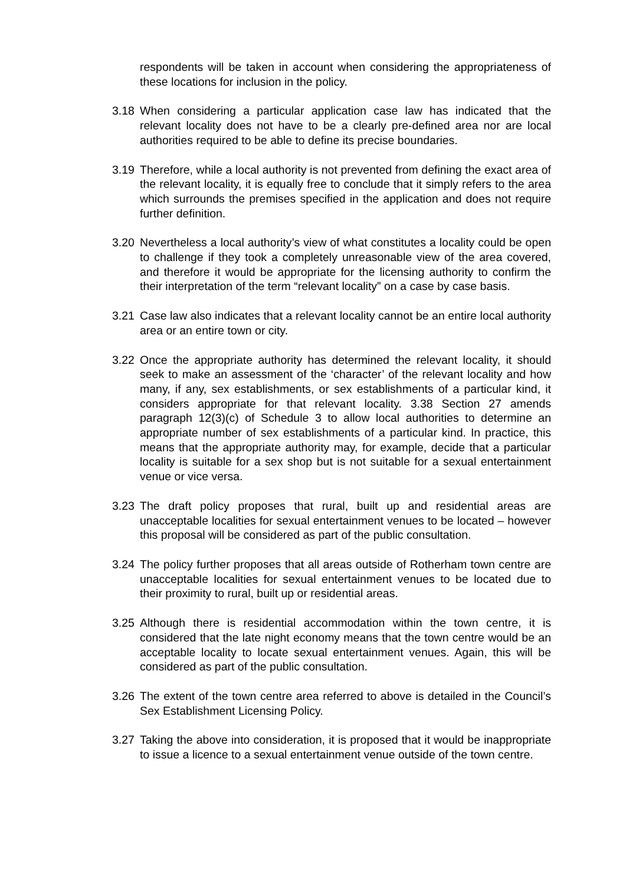respondents will be taken in account when considering the appropriateness of these locations for inclusion in the policy.
3.18 When considering a particular application case law has indicated that the relevant locality does not have to be a clearly pre-defined area nor are local authorities required to be able to define its precise boundaries.
3.19 Therefore, while a local authority is not prevented from defining the exact area of the relevant locality, it is equally free to conclude that it simply refers to the area which surrounds the premises specified in the application and does not require further definition.
3.20 Nevertheless a local authority’s view of what constitutes a locality could be open to challenge if they took a completely unreasonable view of the area covered, and therefore it would be appropriate for the licensing authority to confirm the their interpretation of the term “relevant locality” on a case by case basis.
3.21 Case law also indicates that a relevant locality cannot be an entire local authority area or an entire town or city.
3.22 Once the appropriate authority has determined the relevant locality, it should seek to make an assessment of the ‘character’ of the relevant locality and how many, if any, sex establishments, or sex establishments of a particular kind, it considers appropriate for that relevant locality. 3.38 Section 27 amends paragraph 12(3)(c) of Schedule 3 to allow local authorities to determine an appropriate number of sex establishments of a particular kind. In practice, this means that the appropriate authority may, for example, decide that a particular locality is suitable for a sex shop but is not suitable for a sexual entertainment venue or vice versa.
3.23 The draft policy proposes that rural, built up and residential areas are unacceptable localities for sexual entertainment venues to be located – however this proposal will be considered as part of the public consultation.
3.24 The policy further proposes that all areas outside of Rotherham town centre are unacceptable localities for sexual entertainment venues to be located due to their proximity to rural, built up or residential areas.
3.25 Although there is residential accommodation within the town centre, it is considered that the late night economy means that the town centre would be an acceptable locality to locate sexual entertainment venues. Again, this will be considered as part of the public consultation.
3.26 The extent of the town centre area referred to above is detailed in the Council’s Sex Establishment Licensing Policy.
3.27 Taking the above into consideration, it is proposed that it would be inappropriate to issue a licence to a sexual entertainment venue outside of the town centre.